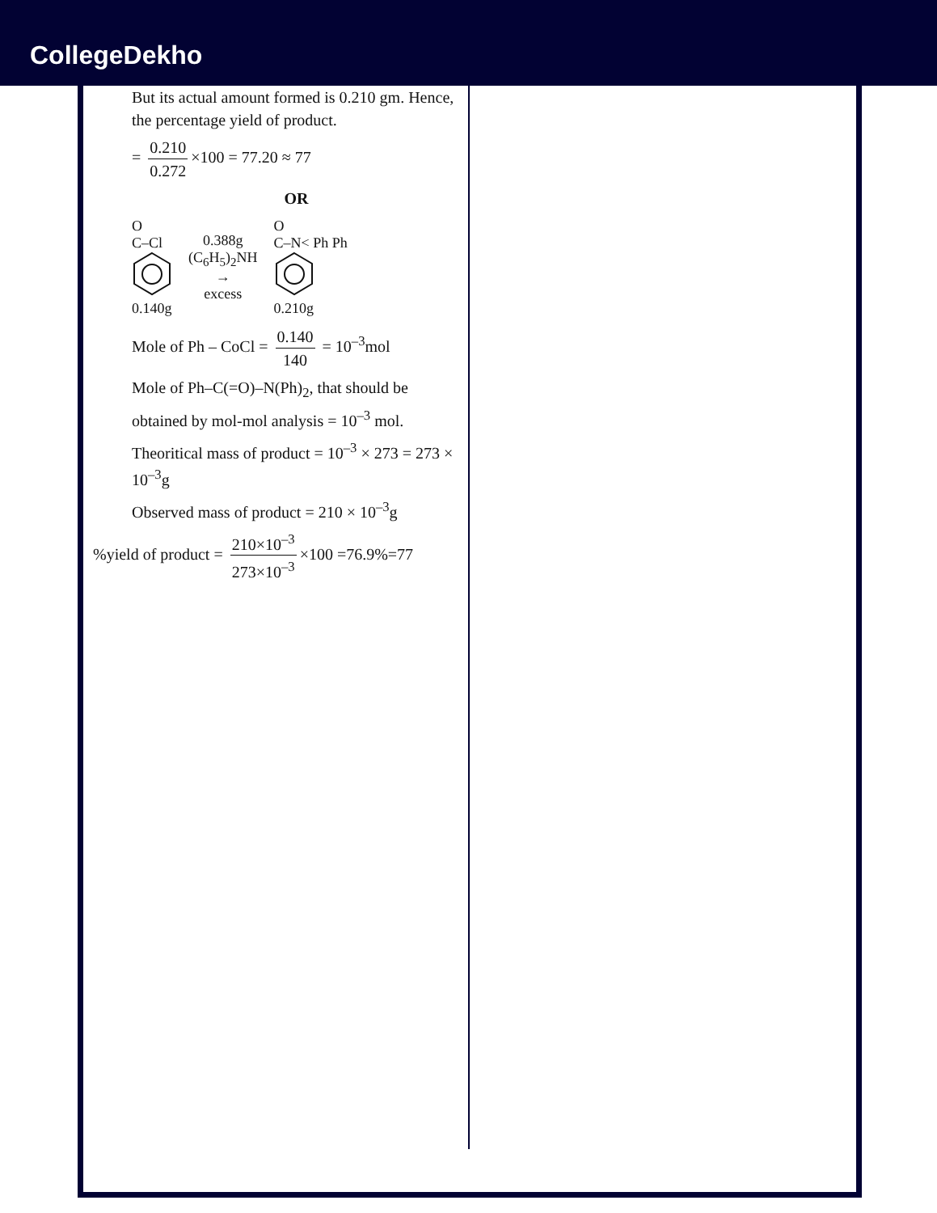CollegeDekho
But its actual amount formed is 0.210 gm. Hence, the percentage yield of product.
= 0.210 0.272 ×100 = 77.20 ≈ 77
OR
O
C–Cl
0.140g
0.388g
(C<sub>6</sub>H<sub>5</sub>)<sub>2</sub>NH
→
excess
O
C–N< Ph Ph
0.210g
Mole of Ph – CoCl = 0.140 140 = 10<sup>–3</sup>mol
Mole of Ph–C(=O)–N(Ph)<sub>2</sub>, that should be obtained by mol-mol analysis = 10<sup>–3</sup> mol.
Theoritical mass of product = 10<sup>–3</sup> × 273 = 273 × 10<sup>–3</sup>g
Observed mass of product = 210 × 10<sup>–3</sup>g
%yield of product = 210×10<sup>–3</sup> 273×10<sup>–3</sup> ×100 =76.9%=77